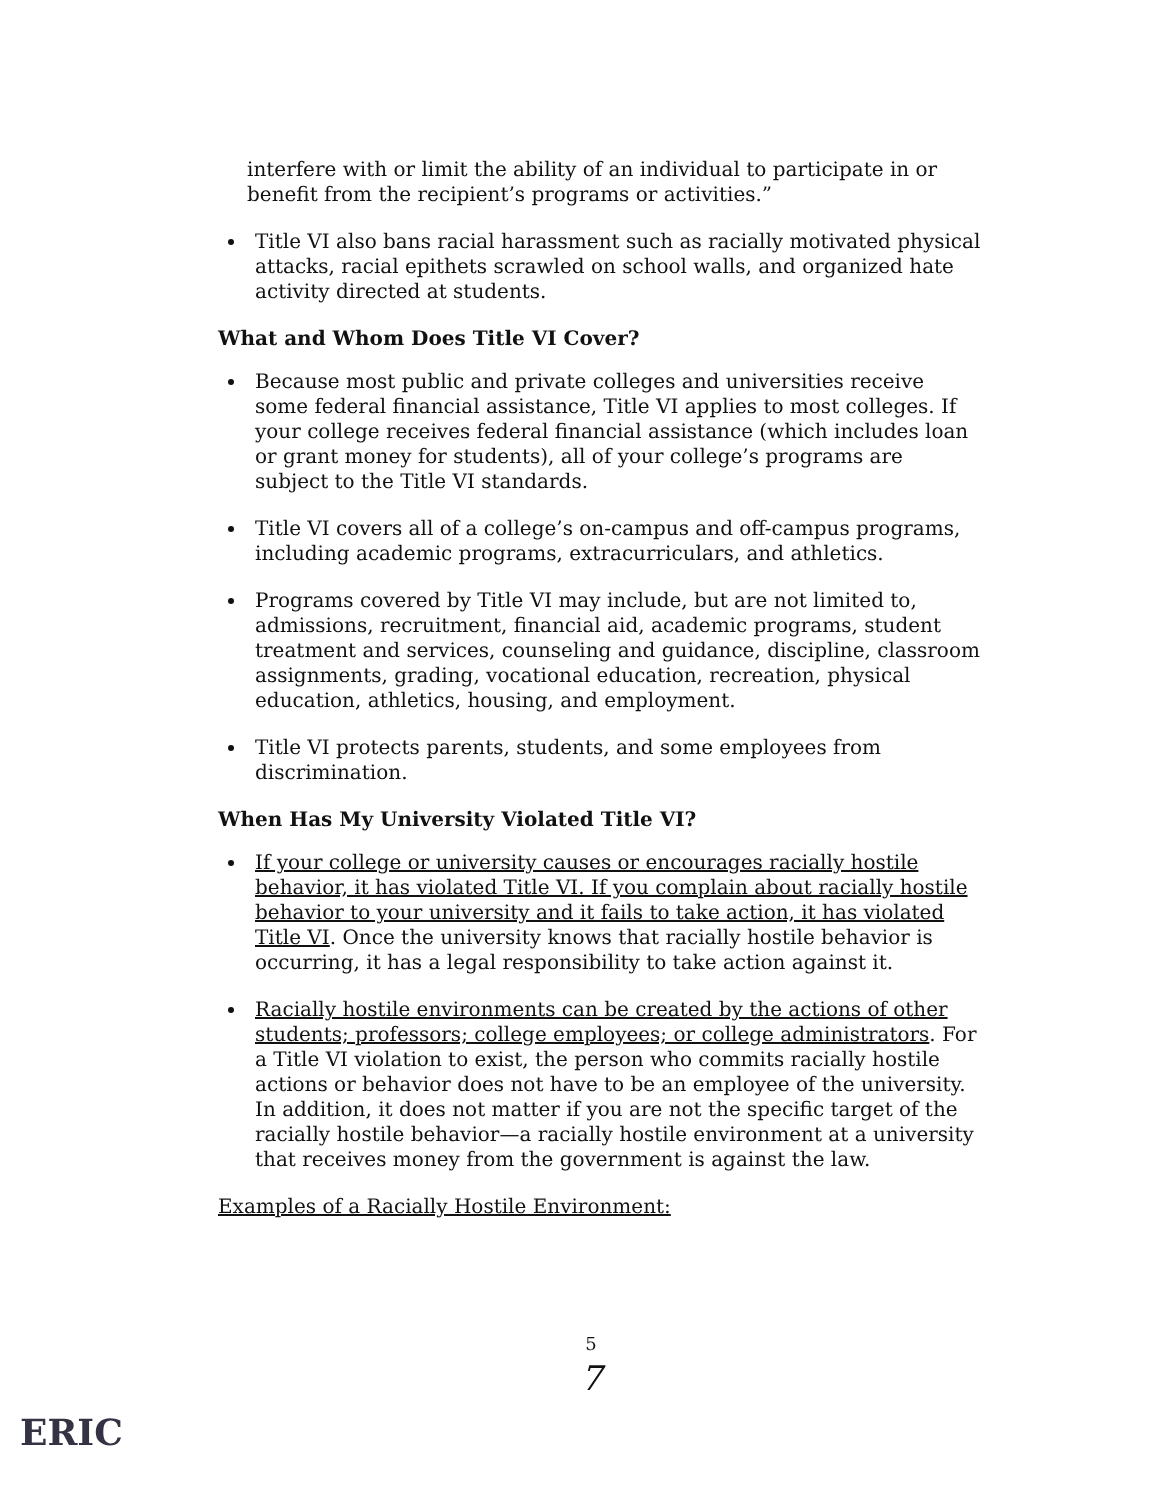interfere with or limit the ability of an individual to participate in or benefit from the recipient’s programs or activities.”
Title VI also bans racial harassment such as racially motivated physical attacks, racial epithets scrawled on school walls, and organized hate activity directed at students.
What and Whom Does Title VI Cover?
Because most public and private colleges and universities receive some federal financial assistance, Title VI applies to most colleges. If your college receives federal financial assistance (which includes loan or grant money for students), all of your college’s programs are subject to the Title VI standards.
Title VI covers all of a college’s on-campus and off-campus programs, including academic programs, extracurriculars, and athletics.
Programs covered by Title VI may include, but are not limited to, admissions, recruitment, financial aid, academic programs, student treatment and services, counseling and guidance, discipline, classroom assignments, grading, vocational education, recreation, physical education, athletics, housing, and employment.
Title VI protects parents, students, and some employees from discrimination.
When Has My University Violated Title VI?
If your college or university causes or encourages racially hostile behavior, it has violated Title VI. If you complain about racially hostile behavior to your university and it fails to take action, it has violated Title VI. Once the university knows that racially hostile behavior is occurring, it has a legal responsibility to take action against it.
Racially hostile environments can be created by the actions of other students; professors; college employees; or college administrators. For a Title VI violation to exist, the person who commits racially hostile actions or behavior does not have to be an employee of the university. In addition, it does not matter if you are not the specific target of the racially hostile behavior—a racially hostile environment at a university that receives money from the government is against the law.
Examples of a Racially Hostile Environment:
5
7
ERIC